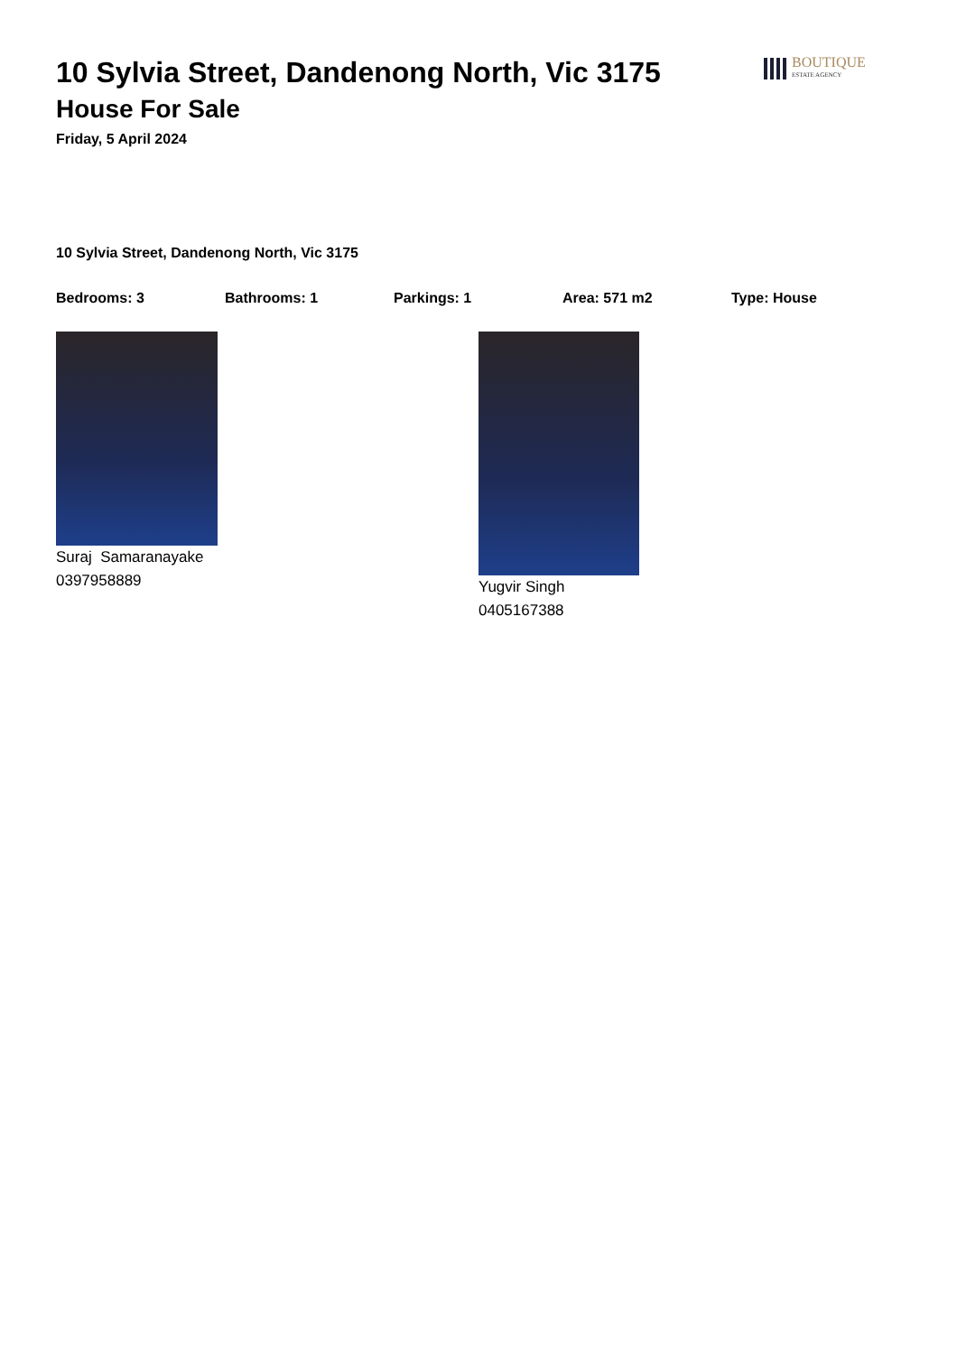BOUTIQUE
ESTATE AGENCY
10 Sylvia Street, Dandenong North, Vic 3175
House For Sale
Friday, 5 April 2024
10 Sylvia Street, Dandenong North, Vic 3175
Bedrooms: 3 Bathrooms: 1 Parkings: 1 Area: 571 m2 Type: House
Suraj Samaranayake
0397958889
Yugvir Singh
0405167388